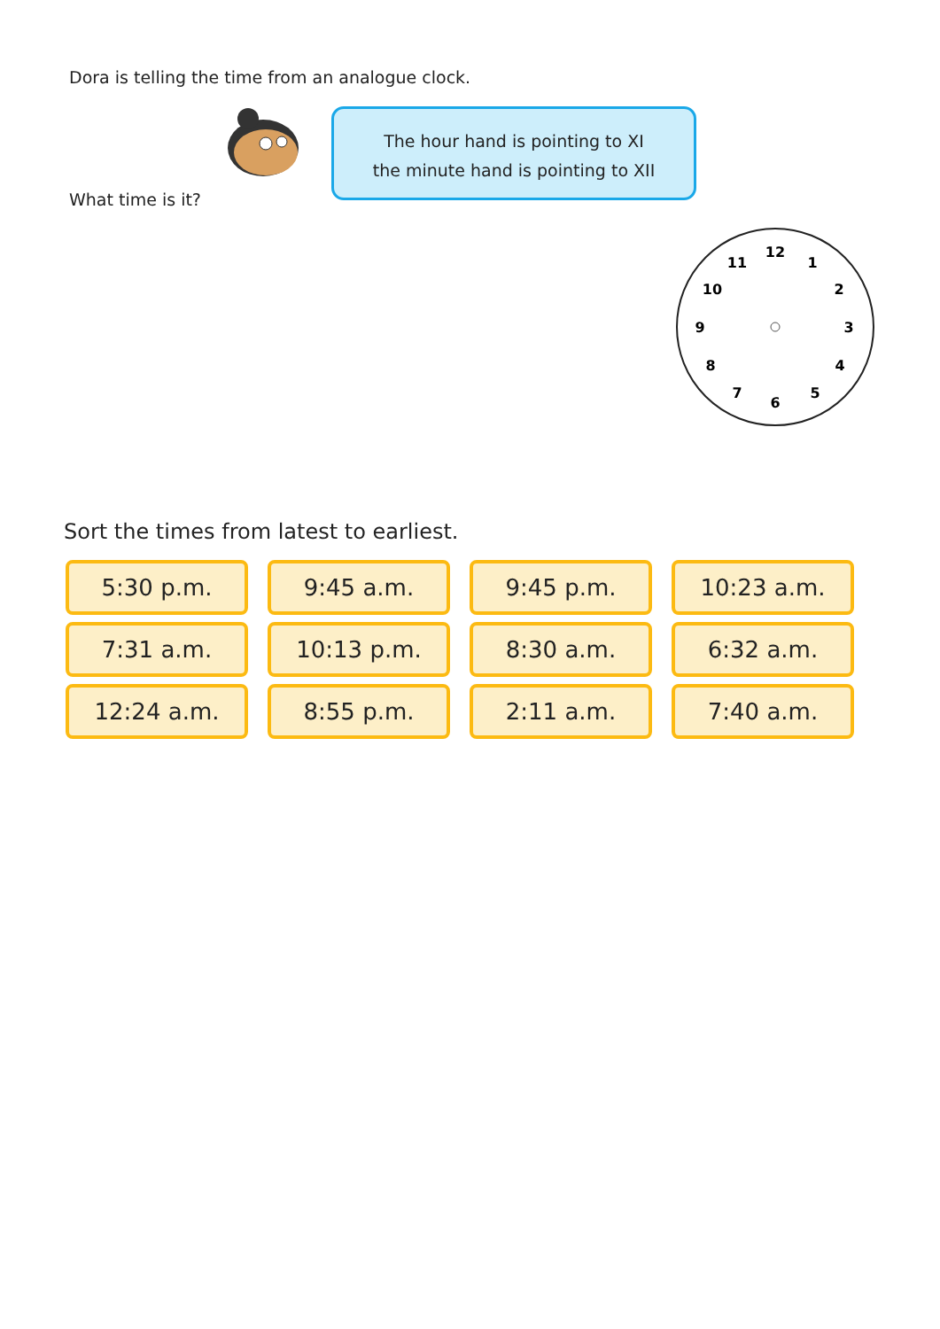Dora is telling the time from an analogue clock.
The hour hand is pointing to XI
the minute hand is pointing to XII
What time is it?
12
1
2
3
4
5
6
7
8
9
10
11
Sort the times from latest to earliest.
| 5:30 p.m. | 9:45 a.m. | 9:45 p.m. | 10:23 a.m. |
| 7:31 a.m. | 10:13 p.m. | 8:30 a.m. | 6:32 a.m. |
| 12:24 a.m. | 8:55 p.m. | 2:11 a.m. | 7:40 a.m. |